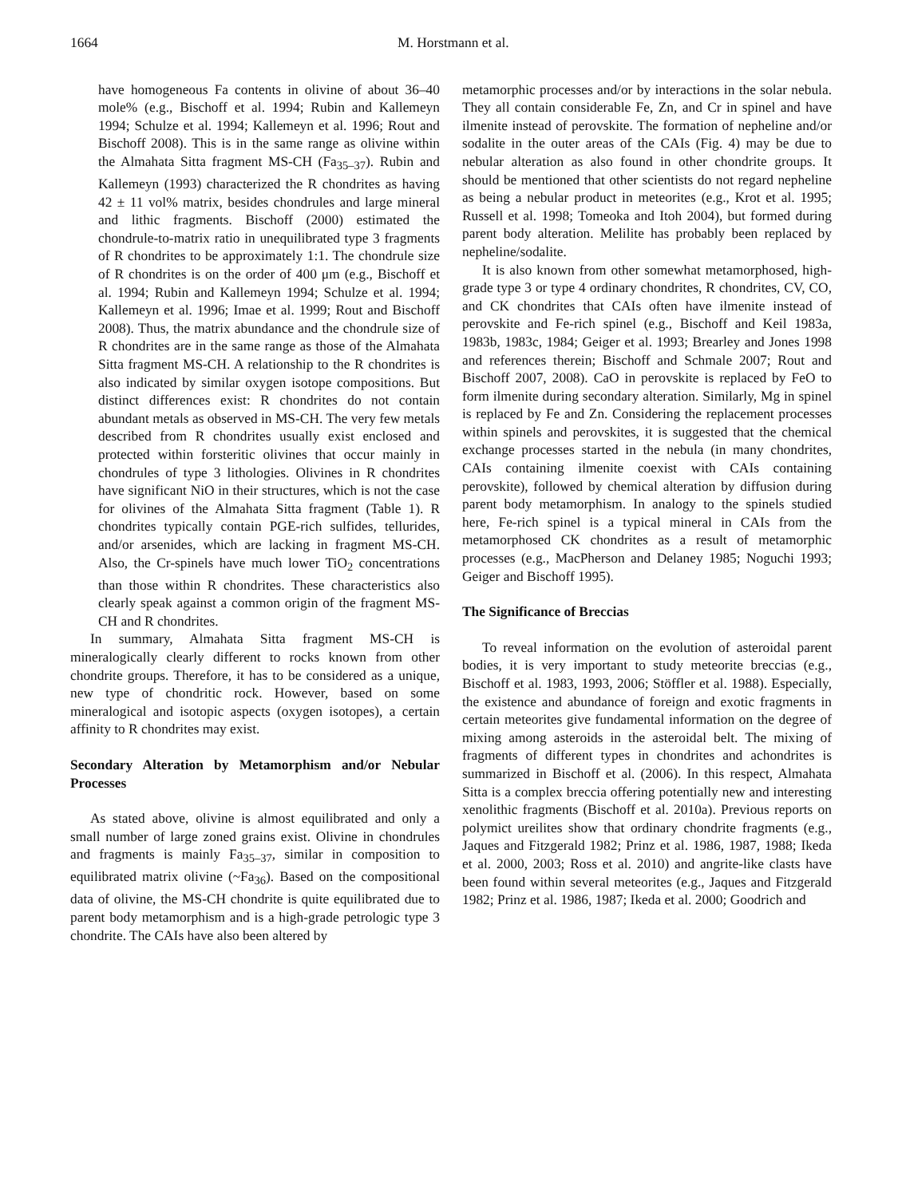1664 M. Horstmann et al.
have homogeneous Fa contents in olivine of about 36–40 mole% (e.g., Bischoff et al. 1994; Rubin and Kallemeyn 1994; Schulze et al. 1994; Kallemeyn et al. 1996; Rout and Bischoff 2008). This is in the same range as olivine within the Almahata Sitta fragment MS-CH (Fa<sub>35–37</sub>). Rubin and Kallemeyn (1993) characterized the R chondrites as having 42 ± 11 vol% matrix, besides chondrules and large mineral and lithic fragments. Bischoff (2000) estimated the chondrule-to-matrix ratio in unequilibrated type 3 fragments of R chondrites to be approximately 1:1. The chondrule size of R chondrites is on the order of 400 μm (e.g., Bischoff et al. 1994; Rubin and Kallemeyn 1994; Schulze et al. 1994; Kallemeyn et al. 1996; Imae et al. 1999; Rout and Bischoff 2008). Thus, the matrix abundance and the chondrule size of R chondrites are in the same range as those of the Almahata Sitta fragment MS-CH. A relationship to the R chondrites is also indicated by similar oxygen isotope compositions. But distinct differences exist: R chondrites do not contain abundant metals as observed in MS-CH. The very few metals described from R chondrites usually exist enclosed and protected within forsteritic olivines that occur mainly in chondrules of type 3 lithologies. Olivines in R chondrites have significant NiO in their structures, which is not the case for olivines of the Almahata Sitta fragment (Table 1). R chondrites typically contain PGE-rich sulfides, tellurides, and/or arsenides, which are lacking in fragment MS-CH. Also, the Cr-spinels have much lower TiO<sub>2</sub> concentrations than those within R chondrites. These characteristics also clearly speak against a common origin of the fragment MS-CH and R chondrites.
In summary, Almahata Sitta fragment MS-CH is mineralogically clearly different to rocks known from other chondrite groups. Therefore, it has to be considered as a unique, new type of chondritic rock. However, based on some mineralogical and isotopic aspects (oxygen isotopes), a certain affinity to R chondrites may exist.
Secondary Alteration by Metamorphism and/or Nebular Processes
As stated above, olivine is almost equilibrated and only a small number of large zoned grains exist. Olivine in chondrules and fragments is mainly Fa<sub>35–37</sub>, similar in composition to equilibrated matrix olivine (~Fa<sub>36</sub>). Based on the compositional data of olivine, the MS-CH chondrite is quite equilibrated due to parent body metamorphism and is a high-grade petrologic type 3 chondrite. The CAIs have also been altered by
metamorphic processes and/or by interactions in the solar nebula. They all contain considerable Fe, Zn, and Cr in spinel and have ilmenite instead of perovskite. The formation of nepheline and/or sodalite in the outer areas of the CAIs (Fig. 4) may be due to nebular alteration as also found in other chondrite groups. It should be mentioned that other scientists do not regard nepheline as being a nebular product in meteorites (e.g., Krot et al. 1995; Russell et al. 1998; Tomeoka and Itoh 2004), but formed during parent body alteration. Melilite has probably been replaced by nepheline/sodalite.
It is also known from other somewhat metamorphosed, high-grade type 3 or type 4 ordinary chondrites, R chondrites, CV, CO, and CK chondrites that CAIs often have ilmenite instead of perovskite and Fe-rich spinel (e.g., Bischoff and Keil 1983a, 1983b, 1983c, 1984; Geiger et al. 1993; Brearley and Jones 1998 and references therein; Bischoff and Schmale 2007; Rout and Bischoff 2007, 2008). CaO in perovskite is replaced by FeO to form ilmenite during secondary alteration. Similarly, Mg in spinel is replaced by Fe and Zn. Considering the replacement processes within spinels and perovskites, it is suggested that the chemical exchange processes started in the nebula (in many chondrites, CAIs containing ilmenite coexist with CAIs containing perovskite), followed by chemical alteration by diffusion during parent body metamorphism. In analogy to the spinels studied here, Fe-rich spinel is a typical mineral in CAIs from the metamorphosed CK chondrites as a result of metamorphic processes (e.g., MacPherson and Delaney 1985; Noguchi 1993; Geiger and Bischoff 1995).
The Significance of Breccias
To reveal information on the evolution of asteroidal parent bodies, it is very important to study meteorite breccias (e.g., Bischoff et al. 1983, 1993, 2006; Stöffler et al. 1988). Especially, the existence and abundance of foreign and exotic fragments in certain meteorites give fundamental information on the degree of mixing among asteroids in the asteroidal belt. The mixing of fragments of different types in chondrites and achondrites is summarized in Bischoff et al. (2006). In this respect, Almahata Sitta is a complex breccia offering potentially new and interesting xenolithic fragments (Bischoff et al. 2010a). Previous reports on polymict ureilites show that ordinary chondrite fragments (e.g., Jaques and Fitzgerald 1982; Prinz et al. 1986, 1987, 1988; Ikeda et al. 2000, 2003; Ross et al. 2010) and angrite-like clasts have been found within several meteorites (e.g., Jaques and Fitzgerald 1982; Prinz et al. 1986, 1987; Ikeda et al. 2000; Goodrich and